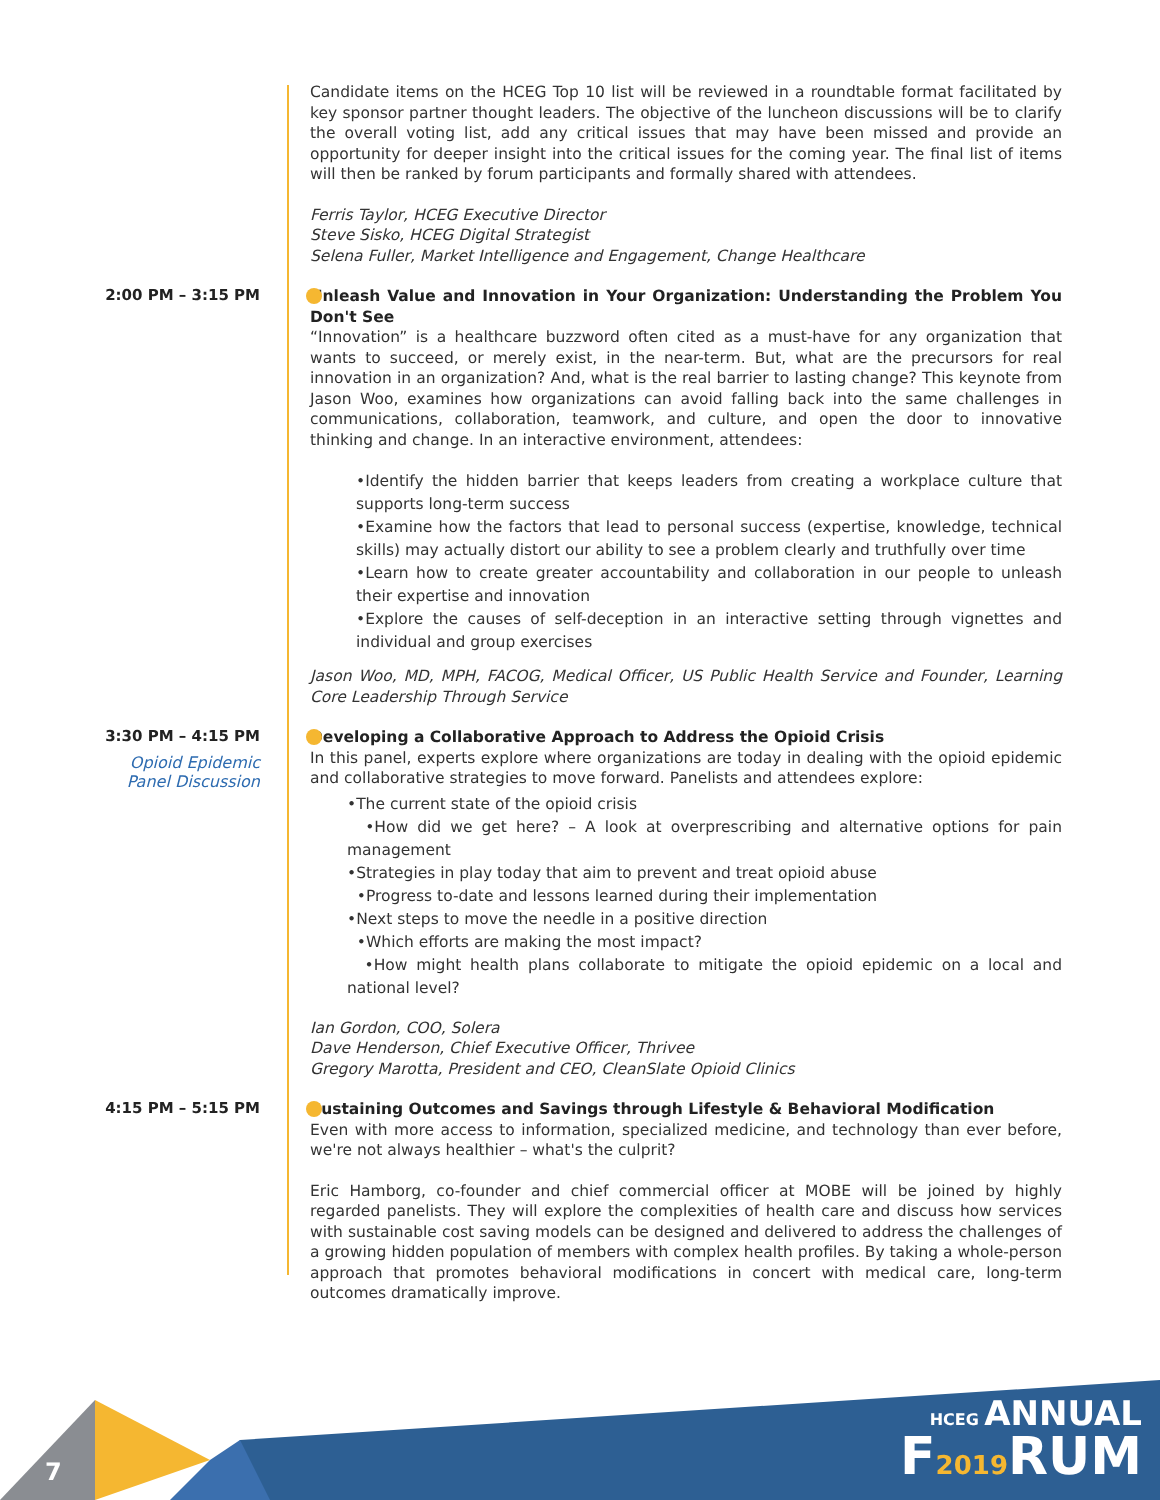Candidate items on the HCEG Top 10 list will be reviewed in a roundtable format facilitated by key sponsor partner thought leaders. The objective of the luncheon discussions will be to clarify the overall voting list, add any critical issues that may have been missed and provide an opportunity for deeper insight into the critical issues for the coming year. The final list of items will then be ranked by forum participants and formally shared with attendees.
Ferris Taylor, HCEG Executive Director
Steve Sisko, HCEG Digital Strategist
Selena Fuller, Market Intelligence and Engagement, Change Healthcare
2:00 PM – 3:15 PM
Unleash Value and Innovation in Your Organization: Understanding the Problem You Don't See
“Innovation” is a healthcare buzzword often cited as a must-have for any organization that wants to succeed, or merely exist, in the near-term. But, what are the precursors for real innovation in an organization? And, what is the real barrier to lasting change? This keynote from Jason Woo, examines how organizations can avoid falling back into the same challenges in communications, collaboration, teamwork, and culture, and open the door to innovative thinking and change. In an interactive environment, attendees:
•Identify the hidden barrier that keeps leaders from creating a workplace culture that supports long-term success
•Examine how the factors that lead to personal success (expertise, knowledge, technical skills) may actually distort our ability to see a problem clearly and truthfully over time
•Learn how to create greater accountability and collaboration in our people to unleash their expertise and innovation
•Explore the causes of self-deception in an interactive setting through vignettes and individual and group exercises
Jason Woo, MD, MPH, FACOG, Medical Officer, US Public Health Service and Founder, Learning Core Leadership Through Service
3:30 PM – 4:15 PM
Opioid Epidemic Panel Discussion
Developing a Collaborative Approach to Address the Opioid Crisis
In this panel, experts explore where organizations are today in dealing with the opioid epidemic and collaborative strategies to move forward. Panelists and attendees explore:
•The current state of the opioid crisis
•How did we get here? – A look at overprescribing and alternative options for pain management
•Strategies in play today that aim to prevent and treat opioid abuse
•Progress to-date and lessons learned during their implementation
•Next steps to move the needle in a positive direction
•Which efforts are making the most impact?
•How might health plans collaborate to mitigate the opioid epidemic on a local and national level?
Ian Gordon, COO, Solera
Dave Henderson, Chief Executive Officer, Thrivee
Gregory Marotta, President and CEO, CleanSlate Opioid Clinics
4:15 PM – 5:15 PM
Sustaining Outcomes and Savings through Lifestyle & Behavioral Modification
Even with more access to information, specialized medicine, and technology than ever before, we're not always healthier – what's the culprit?
Eric Hamborg, co-founder and chief commercial officer at MOBE will be joined by highly regarded panelists. They will explore the complexities of health care and discuss how services with sustainable cost saving models can be designed and delivered to address the challenges of a growing hidden population of members with complex health profiles. By taking a whole-person approach that promotes behavioral modifications in concert with medical care, long-term outcomes dramatically improve.
7
HCEG ANNUAL
F2019 RUM